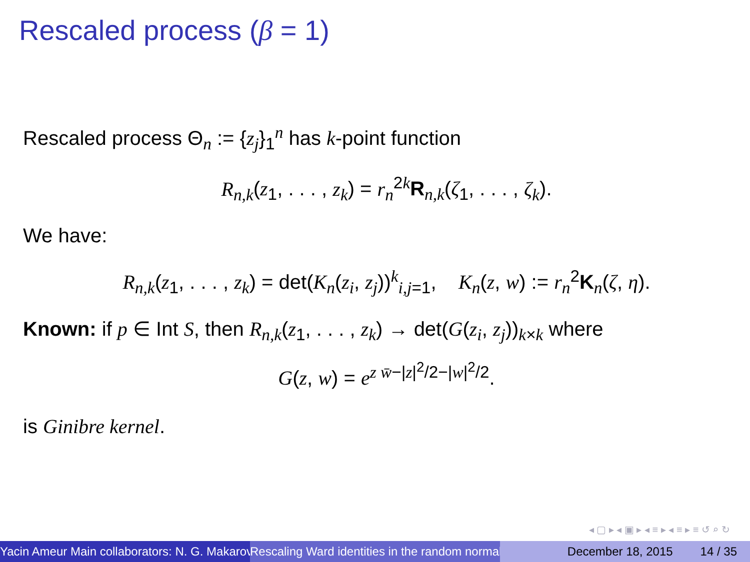Rescaled process (β = 1)
Rescaled process Θ<sub>n</sub> := {z<sub>j</sub>}<sub>1</sub><sup>n</sup> has k-point function
R<sub>n,k</sub>(z<sub>1</sub>, . . . , z<sub>k</sub>) = r<sub>n</sub><sup>2k</sup>R<sub>n,k</sub>(ζ<sub>1</sub>, . . . , ζ<sub>k</sub>).
We have:
R<sub>n,k</sub>(z<sub>1</sub>, . . . , z<sub>k</sub>) = det(K<sub>n</sub>(z<sub>i</sub>, z<sub>j</sub>))<sup>k</sup><sub>i,j=1</sub>, K<sub>n</sub>(z, w) := r<sub>n</sub><sup>2</sup>K<sub>n</sub>(ζ, η).
Known: if p ∈ Int S, then R<sub>n,k</sub>(z<sub>1</sub>, . . . , z<sub>k</sub>) → det(G(z<sub>i</sub>, z<sub>j</sub>))<sub>k×k</sub> where
G(z, w) = e<sup>z w̄−|z|<sup>2</sup>/2−|w|<sup>2</sup>/2</sup>.
is Ginibre kernel.
◂ ▢ ▸ ◂ ▣ ▸ ◂ ≡ ▸ ◂ ≡ ▸ ≡ ↺ ⌕ ↻
Yacin Ameur Main collaborators: N. G. Makarov Rescaling Ward identities in the random normal December 18, 2015 14 / 35